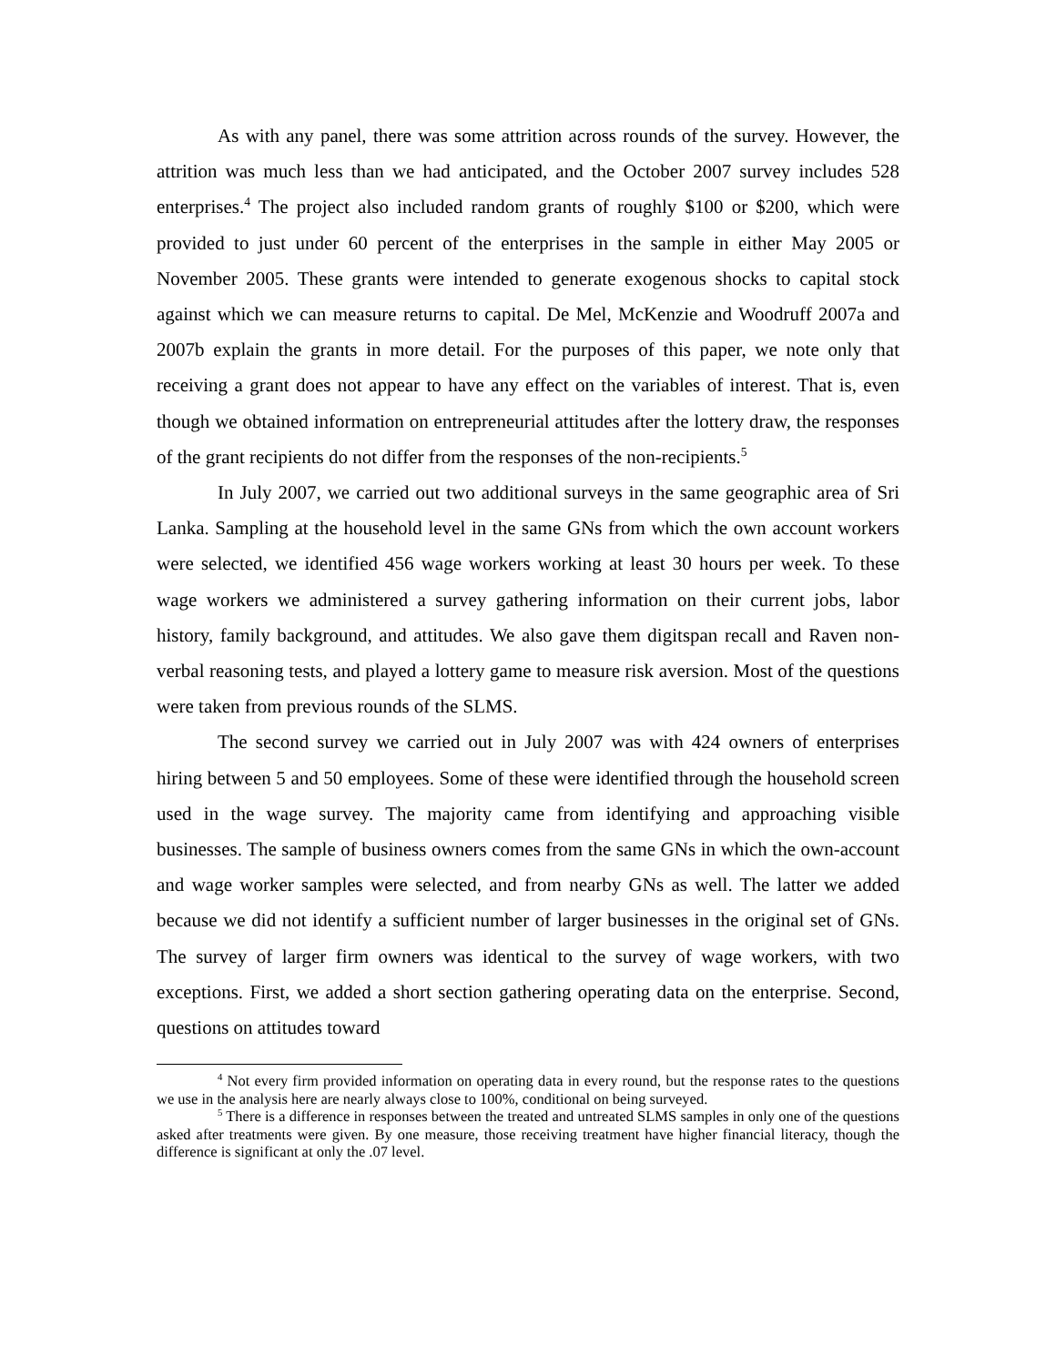As with any panel, there was some attrition across rounds of the survey. However, the attrition was much less than we had anticipated, and the October 2007 survey includes 528 enterprises.<sup>4</sup> The project also included random grants of roughly $100 or $200, which were provided to just under 60 percent of the enterprises in the sample in either May 2005 or November 2005. These grants were intended to generate exogenous shocks to capital stock against which we can measure returns to capital. De Mel, McKenzie and Woodruff 2007a and 2007b explain the grants in more detail. For the purposes of this paper, we note only that receiving a grant does not appear to have any effect on the variables of interest. That is, even though we obtained information on entrepreneurial attitudes after the lottery draw, the responses of the grant recipients do not differ from the responses of the non-recipients.<sup>5</sup>
In July 2007, we carried out two additional surveys in the same geographic area of Sri Lanka. Sampling at the household level in the same GNs from which the own account workers were selected, we identified 456 wage workers working at least 30 hours per week. To these wage workers we administered a survey gathering information on their current jobs, labor history, family background, and attitudes. We also gave them digitspan recall and Raven non-verbal reasoning tests, and played a lottery game to measure risk aversion. Most of the questions were taken from previous rounds of the SLMS.
The second survey we carried out in July 2007 was with 424 owners of enterprises hiring between 5 and 50 employees. Some of these were identified through the household screen used in the wage survey. The majority came from identifying and approaching visible businesses. The sample of business owners comes from the same GNs in which the own-account and wage worker samples were selected, and from nearby GNs as well. The latter we added because we did not identify a sufficient number of larger businesses in the original set of GNs. The survey of larger firm owners was identical to the survey of wage workers, with two exceptions. First, we added a short section gathering operating data on the enterprise. Second, questions on attitudes toward
<sup>4</sup> Not every firm provided information on operating data in every round, but the response rates to the questions we use in the analysis here are nearly always close to 100%, conditional on being surveyed.
<sup>5</sup> There is a difference in responses between the treated and untreated SLMS samples in only one of the questions asked after treatments were given. By one measure, those receiving treatment have higher financial literacy, though the difference is significant at only the .07 level.